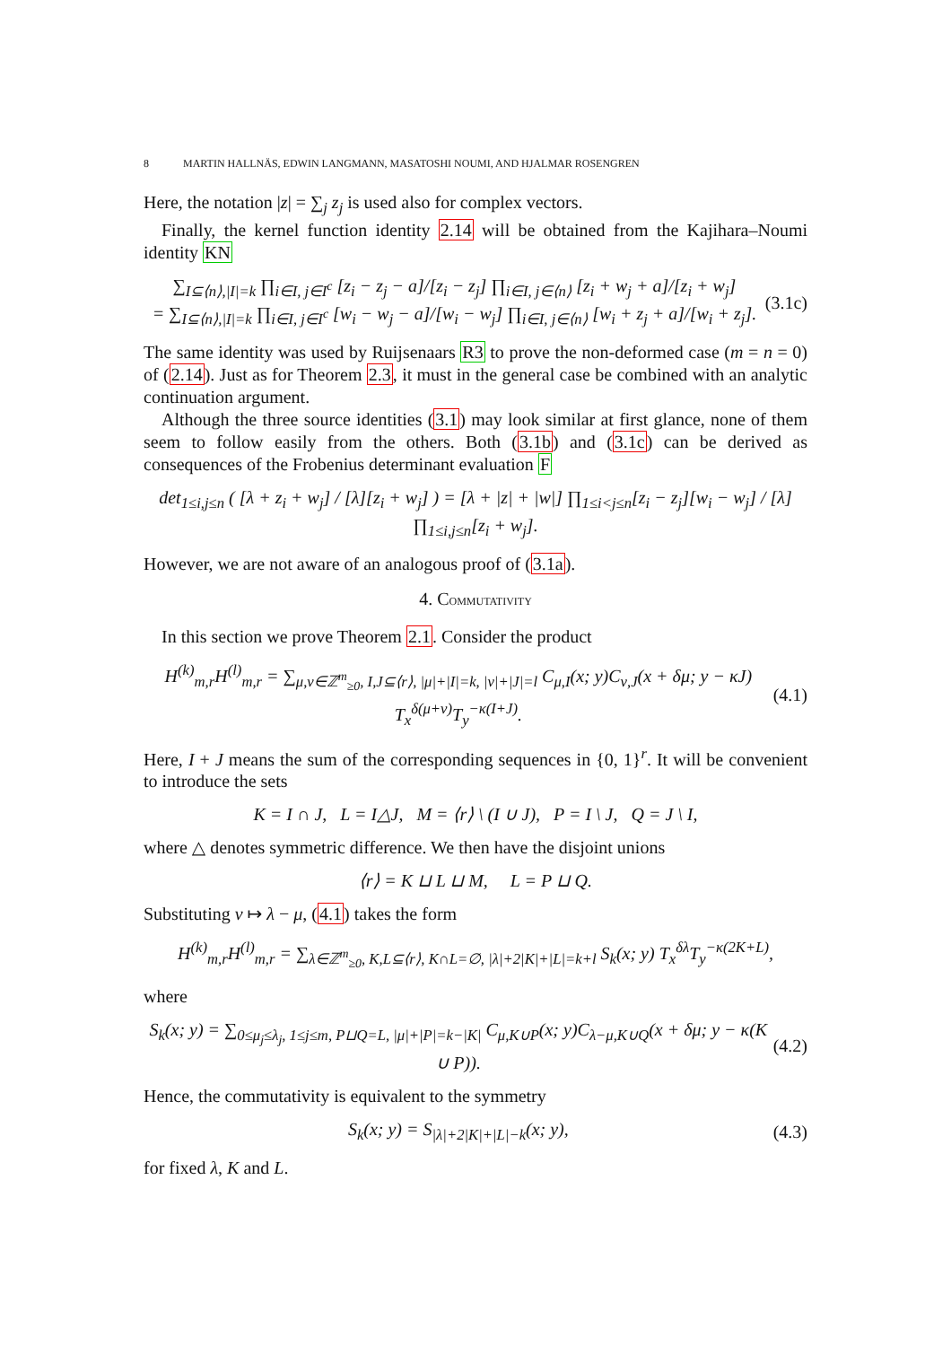8 MARTIN HALLNÄS, EDWIN LANGMANN, MASATOSHI NOUMI, AND HJALMAR ROSENGREN
Here, the notation |z| = ∑<sub>j</sub> z<sub>j</sub> is used also for complex vectors.
Finally, the kernel function identity 2.14 will be obtained from the Kajihara–Noumi identity KN
∑<sub>I⊆⟨n⟩,|I|=k</sub> ∏<sub>i∈I, j∈I<sup>c</sup></sub> [z<sub>i</sub> − z<sub>j</sub> − a]/[z<sub>i</sub> − z<sub>j</sub>] ∏<sub>i∈I, j∈⟨n⟩</sub> [z<sub>i</sub> + w<sub>j</sub> + a]/[z<sub>i</sub> + w<sub>j</sub>]
= ∑<sub>I⊆⟨n⟩,|I|=k</sub> ∏<sub>i∈I, j∈I<sup>c</sup></sub> [w<sub>i</sub> − w<sub>j</sub> − a]/[w<sub>i</sub> − w<sub>j</sub>] ∏<sub>i∈I, j∈⟨n⟩</sub> [w<sub>i</sub> + z<sub>j</sub> + a]/[w<sub>i</sub> + z<sub>j</sub>].
(3.1c)
The same identity was used by Ruijsenaars R3 to prove the non-deformed case (m = n = 0) of (2.14). Just as for Theorem 2.3, it must in the general case be combined with an analytic continuation argument.
Although the three source identities (3.1) may look similar at first glance, none of them seem to follow easily from the others. Both (3.1b) and (3.1c) can be derived as consequences of the Frobenius determinant evaluation F
det<sub>1≤i,j≤n</sub> ( [λ + z<sub>i</sub> + w<sub>j</sub>] / [λ][z<sub>i</sub> + w<sub>j</sub>] ) = [λ + |z| + |w|] ∏<sub>1≤i<j≤n</sub>[z<sub>i</sub> − z<sub>j</sub>][w<sub>i</sub> − w<sub>j</sub>] / [λ] ∏<sub>1≤i,j≤n</sub>[z<sub>i</sub> + w<sub>j</sub>].
However, we are not aware of an analogous proof of (3.1a).
4. COMMUTATIVITY
In this section we prove Theorem 2.1. Consider the product
H<sup>(k)</sup><sub>m,r</sub>H<sup>(l)</sup><sub>m,r</sub> = ∑<sub>μ,ν∈ℤ<sup>m</sup><sub>≥0</sub>, I,J⊆⟨r⟩, |μ|+|I|=k, |ν|+|J|=l</sub> C<sub>μ,I</sub>(x; y)C<sub>ν,J</sub>(x + δμ; y − κJ) T<sub>x</sub><sup>δ(μ+ν)</sup>T<sub>y</sub><sup>−κ(I+J)</sup>.
(4.1)
Here, I + J means the sum of the corresponding sequences in {0, 1}<sup>r</sup>. It will be convenient to introduce the sets
K = I ∩ J, L = I△J, M = ⟨r⟩ \ (I ∪ J), P = I \ J, Q = J \ I,
where △ denotes symmetric difference. We then have the disjoint unions
⟨r⟩ = K ⊔ L ⊔ M, L = P ⊔ Q.
Substituting ν ↦ λ − μ, (4.1) takes the form
H<sup>(k)</sup><sub>m,r</sub>H<sup>(l)</sup><sub>m,r</sub> = ∑<sub>λ∈ℤ<sup>m</sup><sub>≥0</sub>, K,L⊆⟨r⟩, K∩L=∅, |λ|+2|K|+|L|=k+l</sub> S<sub>k</sub>(x; y) T<sub>x</sub><sup>δλ</sup>T<sub>y</sub><sup>−κ(2K+L)</sup>,
where
S<sub>k</sub>(x; y) = ∑<sub>0≤μ<sub>j</sub>≤λ<sub>j</sub>, 1≤j≤m, P⊔Q=L, |μ|+|P|=k−|K|</sub> C<sub>μ,K∪P</sub>(x; y)C<sub>λ−μ,K∪Q</sub>(x + δμ; y − κ(K ∪ P)).
(4.2)
Hence, the commutativity is equivalent to the symmetry
S<sub>k</sub>(x; y) = S<sub>|λ|+2|K|+|L|−k</sub>(x; y),
(4.3)
for fixed λ, K and L.